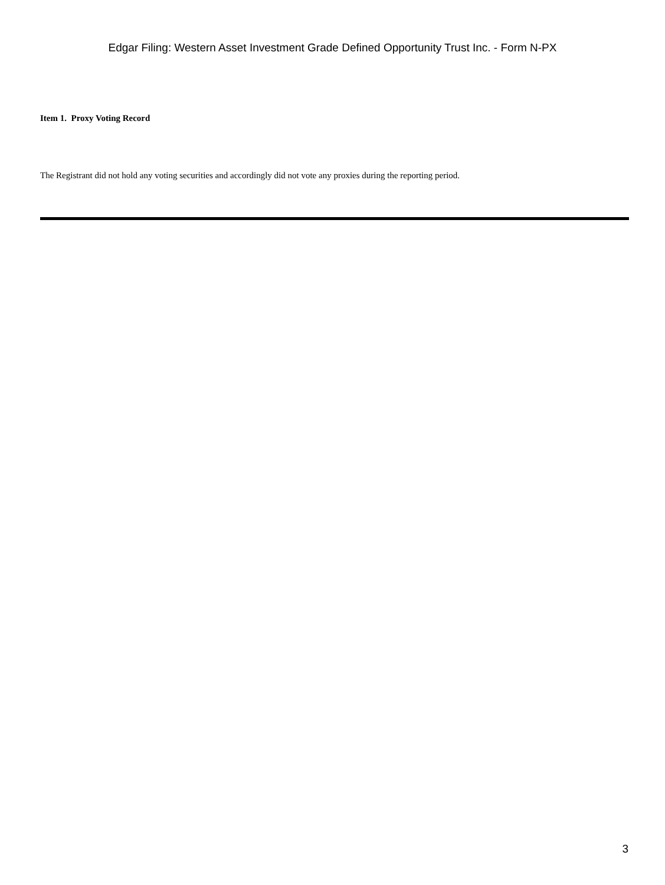Edgar Filing: Western Asset Investment Grade Defined Opportunity Trust Inc. - Form N-PX
Item 1. Proxy Voting Record
The Registrant did not hold any voting securities and accordingly did not vote any proxies during the reporting period.
3